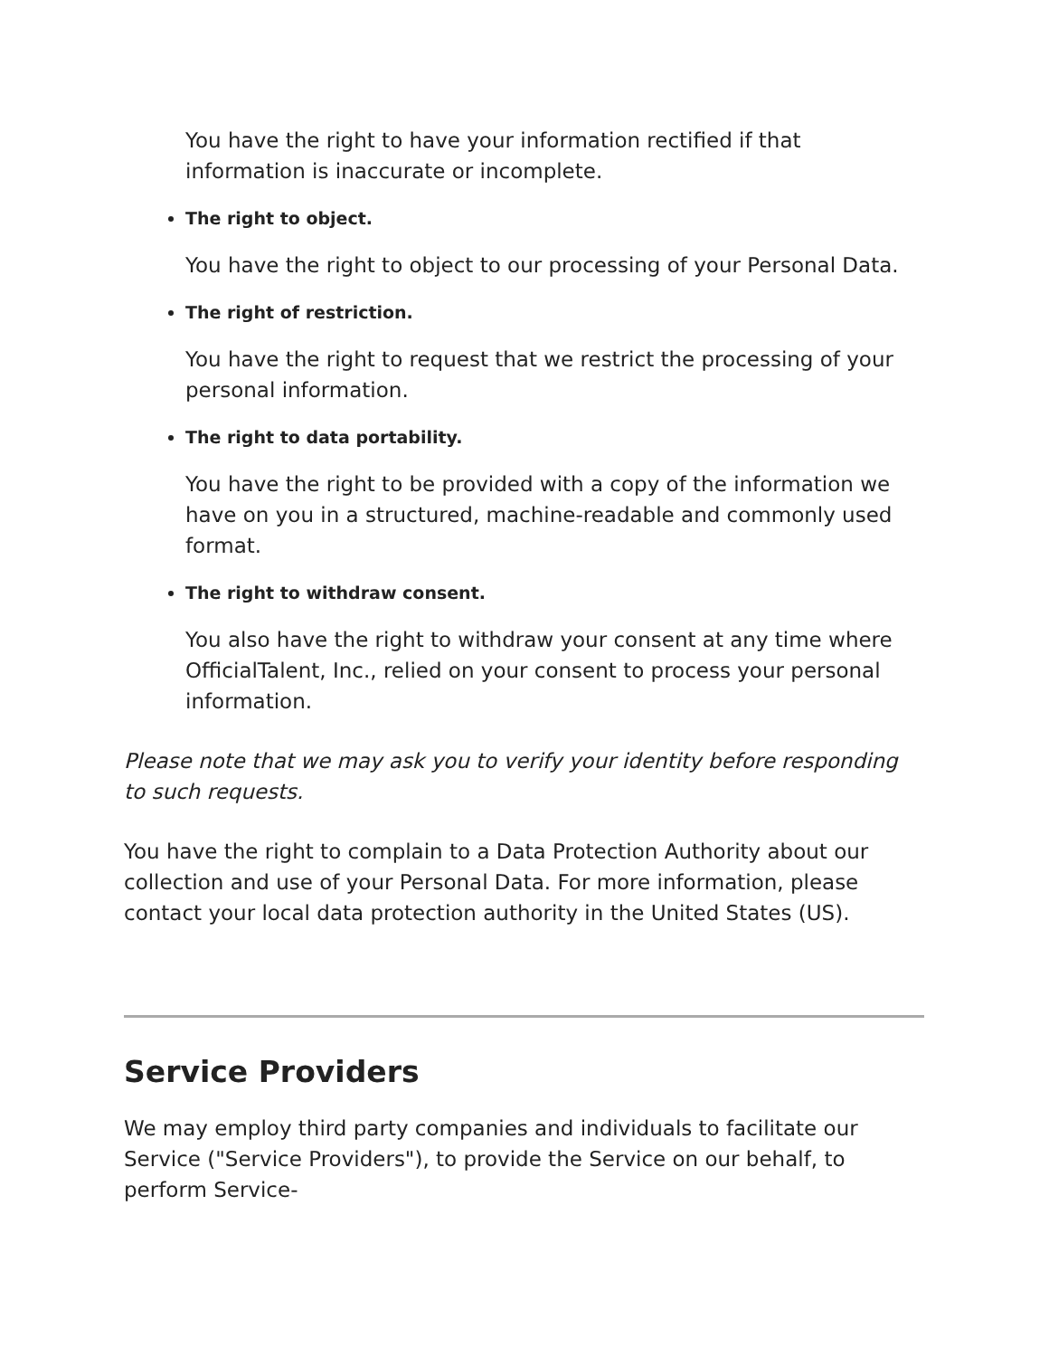You have the right to have your information rectified if that information is inaccurate or incomplete.
The right to object.
You have the right to object to our processing of your Personal Data.
The right of restriction.
You have the right to request that we restrict the processing of your personal information.
The right to data portability.
You have the right to be provided with a copy of the information we have on you in a structured, machine-readable and commonly used format.
The right to withdraw consent.
You also have the right to withdraw your consent at any time where OfficialTalent, Inc., relied on your consent to process your personal information.
Please note that we may ask you to verify your identity before responding to such requests.
You have the right to complain to a Data Protection Authority about our collection and use of your Personal Data. For more information, please contact your local data protection authority in the United States (US).
Service Providers
We may employ third party companies and individuals to facilitate our Service ("Service Providers"), to provide the Service on our behalf, to perform Service-